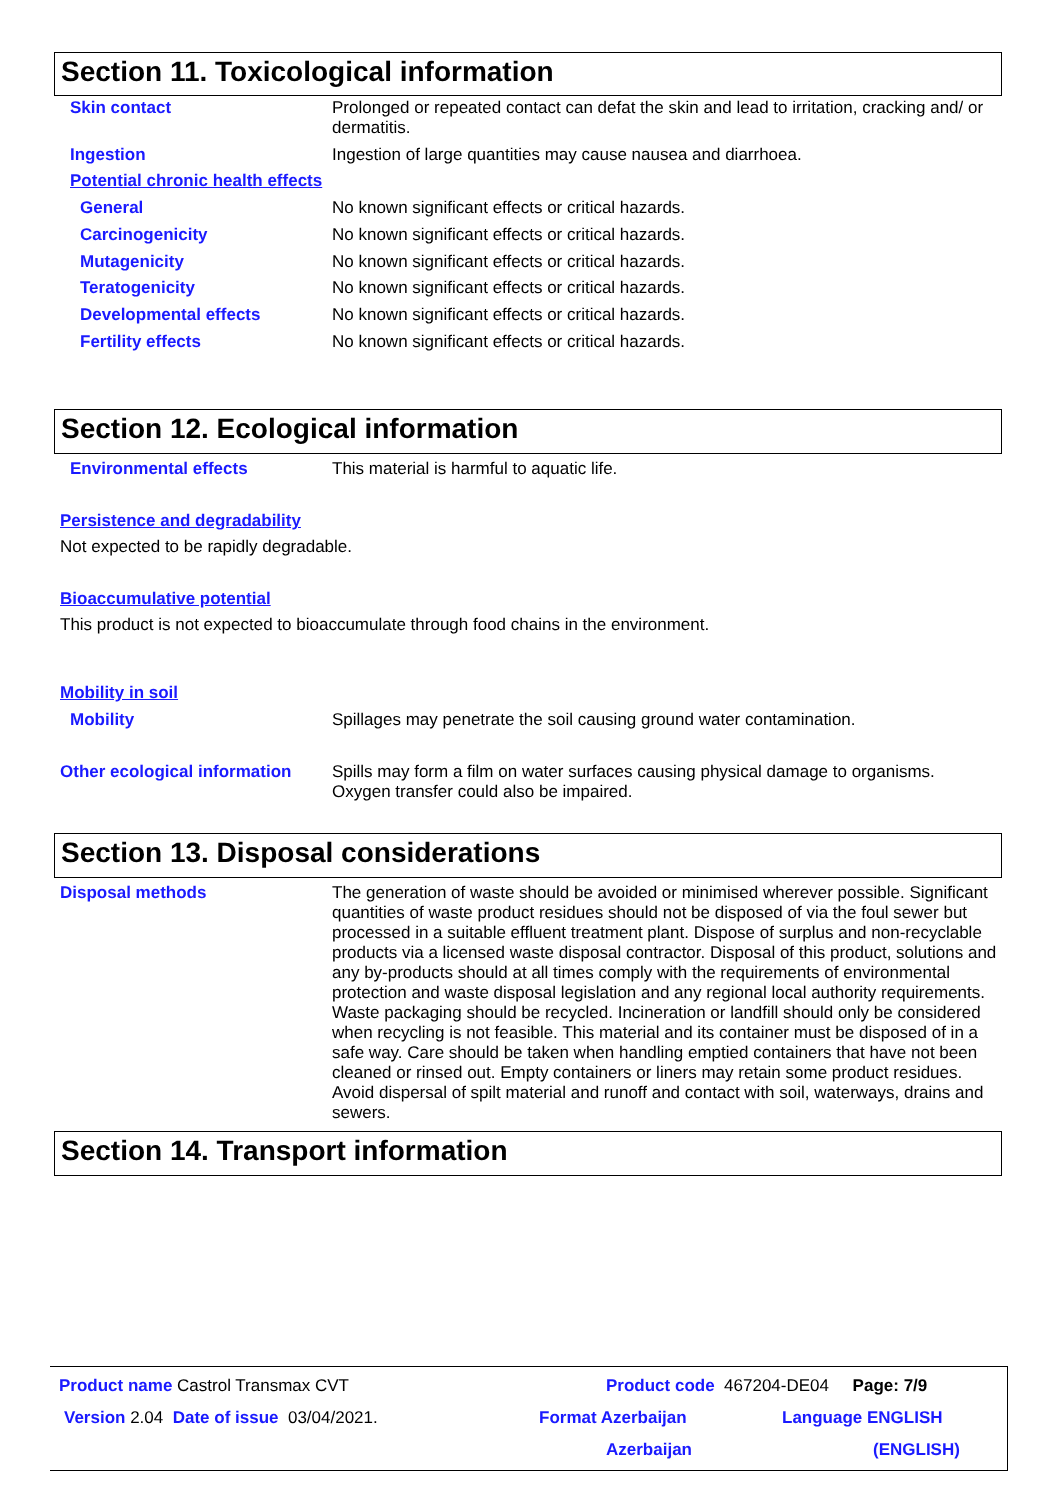Section 11. Toxicological information
Skin contact
Prolonged or repeated contact can defat the skin and lead to irritation, cracking and/ or dermatitis.
Ingestion
Ingestion of large quantities may cause nausea and diarrhoea.
Potential chronic health effects
General
No known significant effects or critical hazards.
Carcinogenicity
No known significant effects or critical hazards.
Mutagenicity
No known significant effects or critical hazards.
Teratogenicity
No known significant effects or critical hazards.
Developmental effects
No known significant effects or critical hazards.
Fertility effects
No known significant effects or critical hazards.
Section 12. Ecological information
Environmental effects
This material is harmful to aquatic life.
Persistence and degradability
Not expected to be rapidly degradable.
Bioaccumulative potential
This product is not expected to bioaccumulate through food chains in the environment.
Mobility in soil
Mobility
Spillages may penetrate the soil causing ground water contamination.
Other ecological information
Spills may form a film on water surfaces causing physical damage to organisms. Oxygen transfer could also be impaired.
Section 13. Disposal considerations
Disposal methods
The generation of waste should be avoided or minimised wherever possible. Significant quantities of waste product residues should not be disposed of via the foul sewer but processed in a suitable effluent treatment plant. Dispose of surplus and non-recyclable products via a licensed waste disposal contractor. Disposal of this product, solutions and any by-products should at all times comply with the requirements of environmental protection and waste disposal legislation and any regional local authority requirements. Waste packaging should be recycled. Incineration or landfill should only be considered when recycling is not feasible. This material and its container must be disposed of in a safe way. Care should be taken when handling emptied containers that have not been cleaned or rinsed out. Empty containers or liners may retain some product residues. Avoid dispersal of spilt material and runoff and contact with soil, waterways, drains and sewers.
Section 14. Transport information
Product name Castrol Transmax CVT
Product code 467204-DE04 Page: 7/9
Version 2.04 Date of issue 03/04/2021.
Format Azerbaijan
Azerbaijan
Language ENGLISH
(ENGLISH)